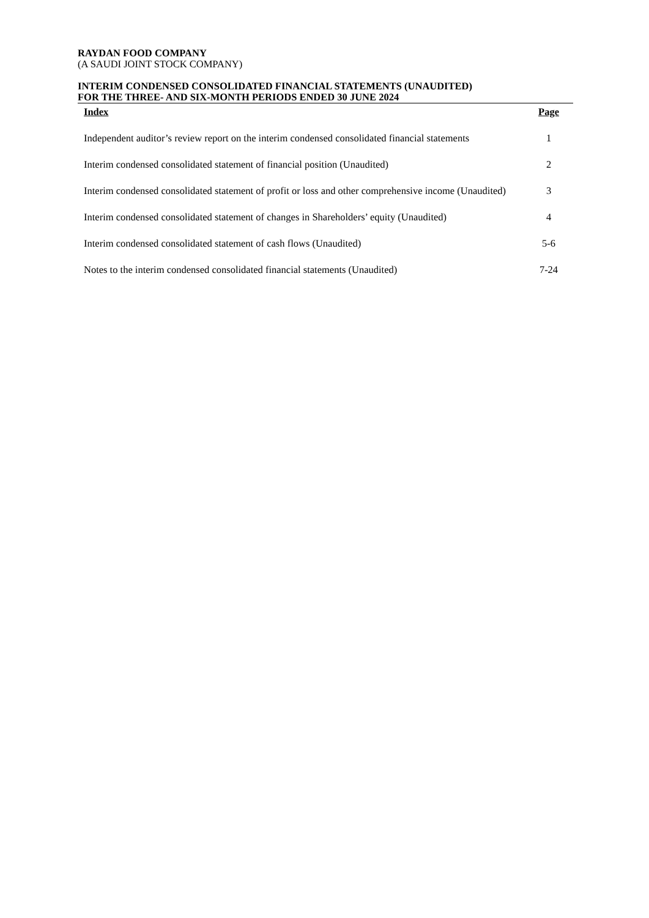RAYDAN FOOD COMPANY
(A SAUDI JOINT STOCK COMPANY)
INTERIM CONDENSED CONSOLIDATED FINANCIAL STATEMENTS (UNAUDITED)
FOR THE THREE- AND SIX-MONTH PERIODS ENDED 30 JUNE 2024
| Index | Page |
| --- | --- |
| Independent auditor’s review report on the interim condensed consolidated financial statements | 1 |
| Interim condensed consolidated statement of financial position (Unaudited) | 2 |
| Interim condensed consolidated statement of profit or loss and other comprehensive income (Unaudited) | 3 |
| Interim condensed consolidated statement of changes in Shareholders’ equity (Unaudited) | 4 |
| Interim condensed consolidated statement of cash flows (Unaudited) | 5-6 |
| Notes to the interim condensed consolidated financial statements (Unaudited) | 7-24 |